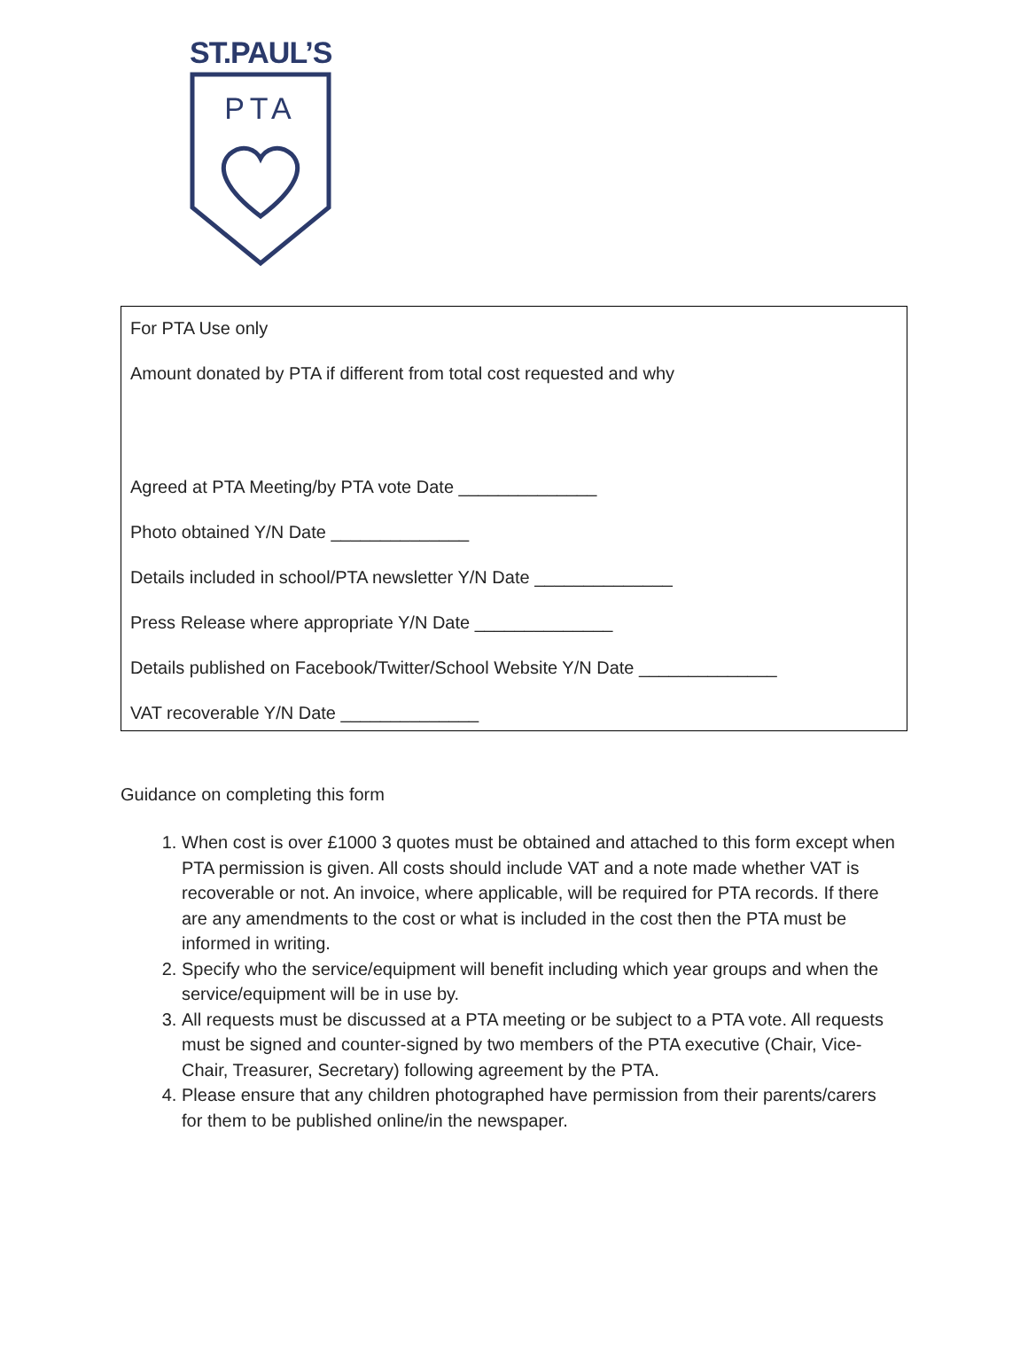ST.PAUL’S
PTA
For PTA Use only
Amount donated by PTA if different from total cost requested and why
Agreed at PTA Meeting/by PTA vote Date ______________
Photo obtained Y/N Date ______________
Details included in school/PTA newsletter Y/N Date ______________
Press Release where appropriate Y/N Date ______________
Details published on Facebook/Twitter/School Website Y/N Date ______________
VAT recoverable Y/N Date ______________
Guidance on completing this form
1. When cost is over £1000 3 quotes must be obtained and attached to this form except when PTA permission is given. All costs should include VAT and a note made whether VAT is recoverable or not. An invoice, where applicable, will be required for PTA records. If there are any amendments to the cost or what is included in the cost then the PTA must be informed in writing.
2. Specify who the service/equipment will benefit including which year groups and when the service/equipment will be in use by.
3. All requests must be discussed at a PTA meeting or be subject to a PTA vote. All requests must be signed and counter-signed by two members of the PTA executive (Chair, Vice-Chair, Treasurer, Secretary) following agreement by the PTA.
4. Please ensure that any children photographed have permission from their parents/carers for them to be published online/in the newspaper.